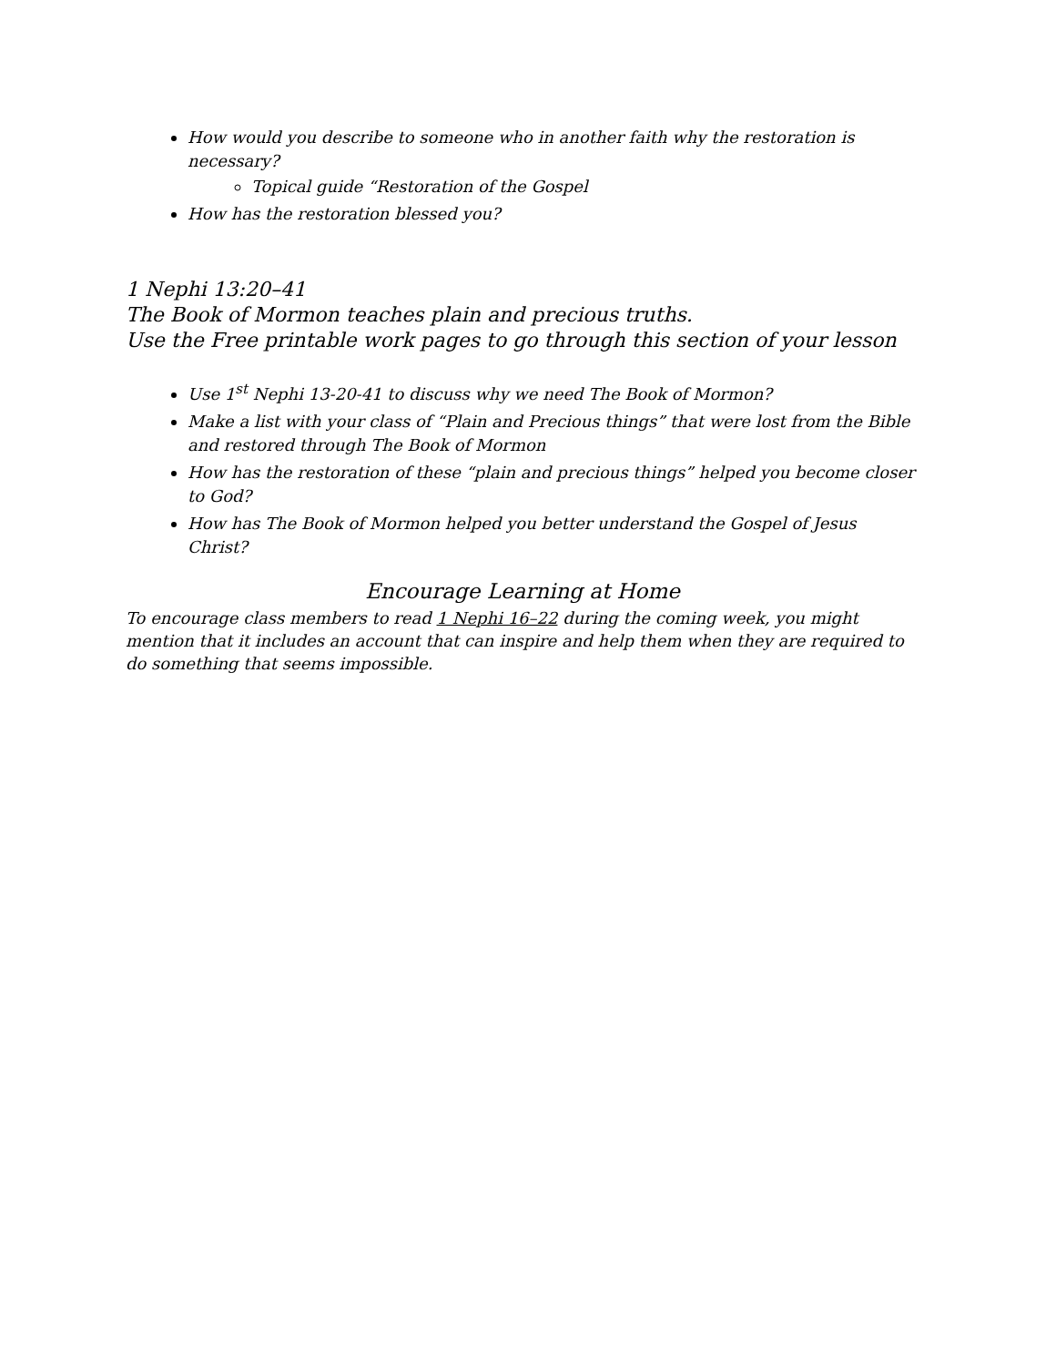How would you describe to someone who in another faith why the restoration is necessary?
Topical guide “Restoration of the Gospel
How has the restoration blessed you?
1 Nephi 13:20–41
The Book of Mormon teaches plain and precious truths.
Use the Free printable work pages to go through this section of your lesson
Use 1<sup>st</sup> Nephi 13-20-41 to discuss why we need The Book of Mormon?
Make a list with your class of “Plain and Precious things” that were lost from the Bible and restored through The Book of Mormon
How has the restoration of these “plain and precious things” helped you become closer to God?
How has The Book of Mormon helped you better understand the Gospel of Jesus Christ?
Encourage Learning at Home
To encourage class members to read 1 Nephi 16–22 during the coming week, you might mention that it includes an account that can inspire and help them when they are required to do something that seems impossible.